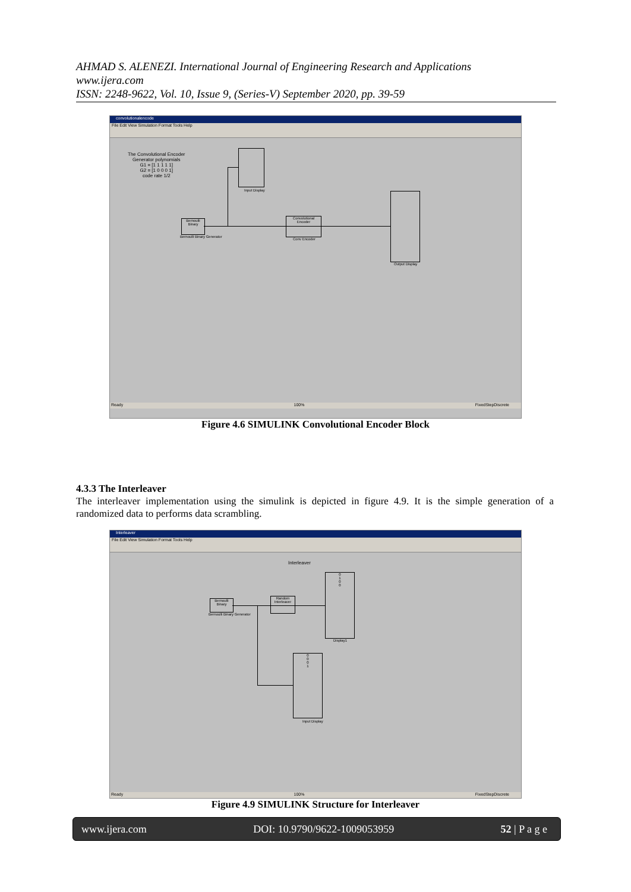AHMAD S. ALENEZI. International Journal of Engineering Research and Applications
www.ijera.com
ISSN: 2248-9622, Vol. 10, Issue 9, (Series-V) September 2020, pp. 39-59
convolutionalencode
File Edit View Simulation Format Tools Help
The Convolutional Encoder
Generator polynomials
G1 = [1 1 1 1 1]
G2 = [1 0 0 0 1]
code rate 1/2
Input Display
Bernoulli Binary
Bernoulli Binary Generator
Convolutional Encoder
Conv Encoder
Output Display
Ready 100% FixedStepDiscrete
Figure 4.6 SIMULINK Convolutional Encoder Block
4.3.3 The Interleaver
The interleaver implementation using the simulink is depicted in figure 4.9. It is the simple generation of a randomized data to performs data scrambling.
Interleaver
File Edit View Simulation Format Tools Help
Interleaver
Bernoulli Binary
Bernoulli Binary Generator
Random Interleaver
0
1
0
0
Display1
0
0
0
1
Input Display
Ready 100% FixedStepDiscrete
Figure 4.9 SIMULINK Structure for Interleaver
www.ijera.com DOI: 10.9790/9622-1009053959 52 | P a g e